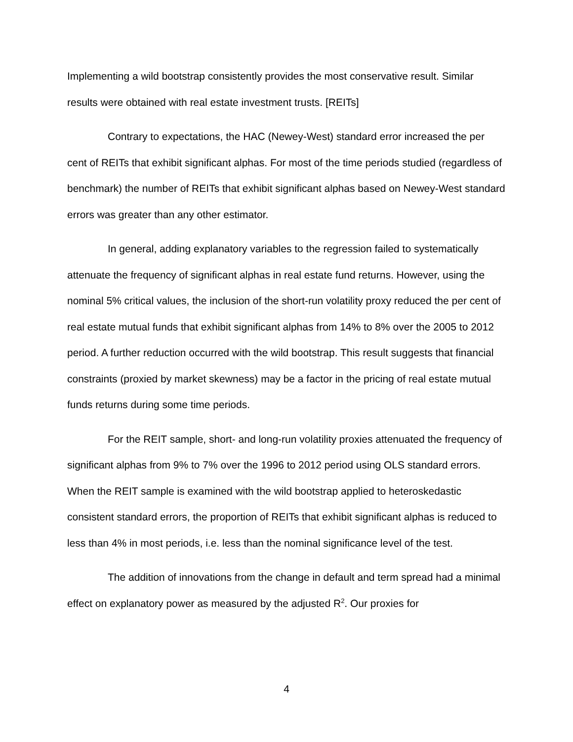Implementing a wild bootstrap consistently provides the most conservative result. Similar results were obtained with real estate investment trusts. [REITs]
Contrary to expectations, the HAC (Newey-West) standard error increased the per cent of REITs that exhibit significant alphas. For most of the time periods studied (regardless of benchmark) the number of REITs that exhibit significant alphas based on Newey-West standard errors was greater than any other estimator.
In general, adding explanatory variables to the regression failed to systematically attenuate the frequency of significant alphas in real estate fund returns. However, using the nominal 5% critical values, the inclusion of the short-run volatility proxy reduced the per cent of real estate mutual funds that exhibit significant alphas from 14% to 8% over the 2005 to 2012 period. A further reduction occurred with the wild bootstrap. This result suggests that financial constraints (proxied by market skewness) may be a factor in the pricing of real estate mutual funds returns during some time periods.
For the REIT sample, short- and long-run volatility proxies attenuated the frequency of significant alphas from 9% to 7% over the 1996 to 2012 period using OLS standard errors. When the REIT sample is examined with the wild bootstrap applied to heteroskedastic consistent standard errors, the proportion of REITs that exhibit significant alphas is reduced to less than 4% in most periods, i.e. less than the nominal significance level of the test.
The addition of innovations from the change in default and term spread had a minimal effect on explanatory power as measured by the adjusted R<sup>2</sup>. Our proxies for
4